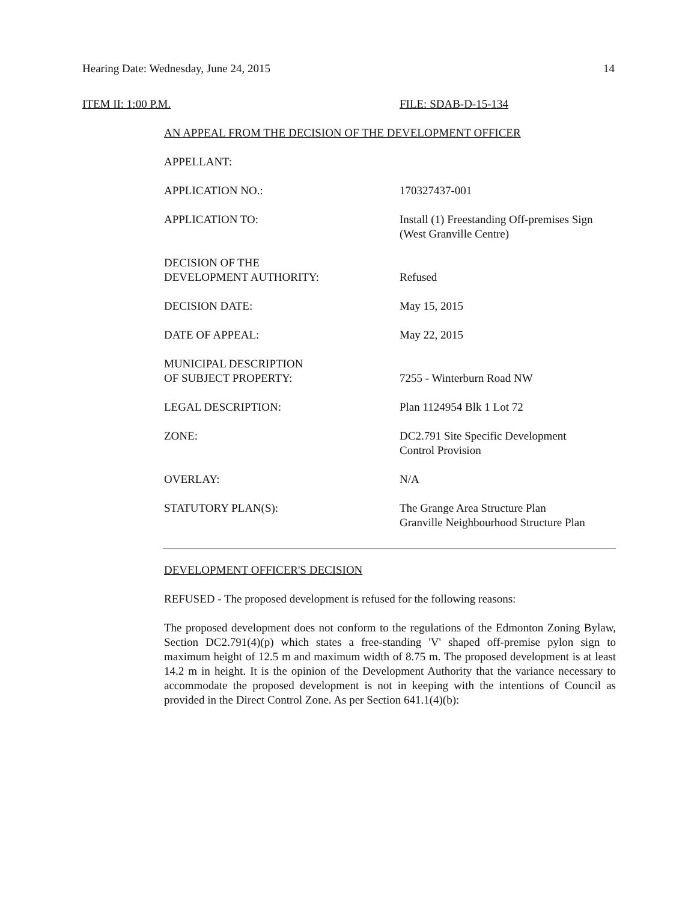Hearing Date: Wednesday, June 24, 2015 14
ITEM II: 1:00 P.M. FILE: SDAB-D-15-134
AN APPEAL FROM THE DECISION OF THE DEVELOPMENT OFFICER
| APPELLANT: | |
| APPLICATION NO.: | 170327437-001 |
| APPLICATION TO: | Install (1) Freestanding Off-premises Sign (West Granville Centre) |
| DECISION OF THE DEVELOPMENT AUTHORITY: | Refused |
| DECISION DATE: | May 15, 2015 |
| DATE OF APPEAL: | May 22, 2015 |
| MUNICIPAL DESCRIPTION OF SUBJECT PROPERTY: | 7255 - Winterburn Road NW |
| LEGAL DESCRIPTION: | Plan 1124954 Blk 1 Lot 72 |
| ZONE: | DC2.791 Site Specific Development Control Provision |
| OVERLAY: | N/A |
| STATUTORY PLAN(S): | The Grange Area Structure Plan Granville Neighbourhood Structure Plan |
DEVELOPMENT OFFICER'S DECISION
REFUSED - The proposed development is refused for the following reasons:
The proposed development does not conform to the regulations of the Edmonton Zoning Bylaw, Section DC2.791(4)(p) which states a free-standing 'V' shaped off-premise pylon sign to maximum height of 12.5 m and maximum width of 8.75 m. The proposed development is at least 14.2 m in height. It is the opinion of the Development Authority that the variance necessary to accommodate the proposed development is not in keeping with the intentions of Council as provided in the Direct Control Zone. As per Section 641.1(4)(b):